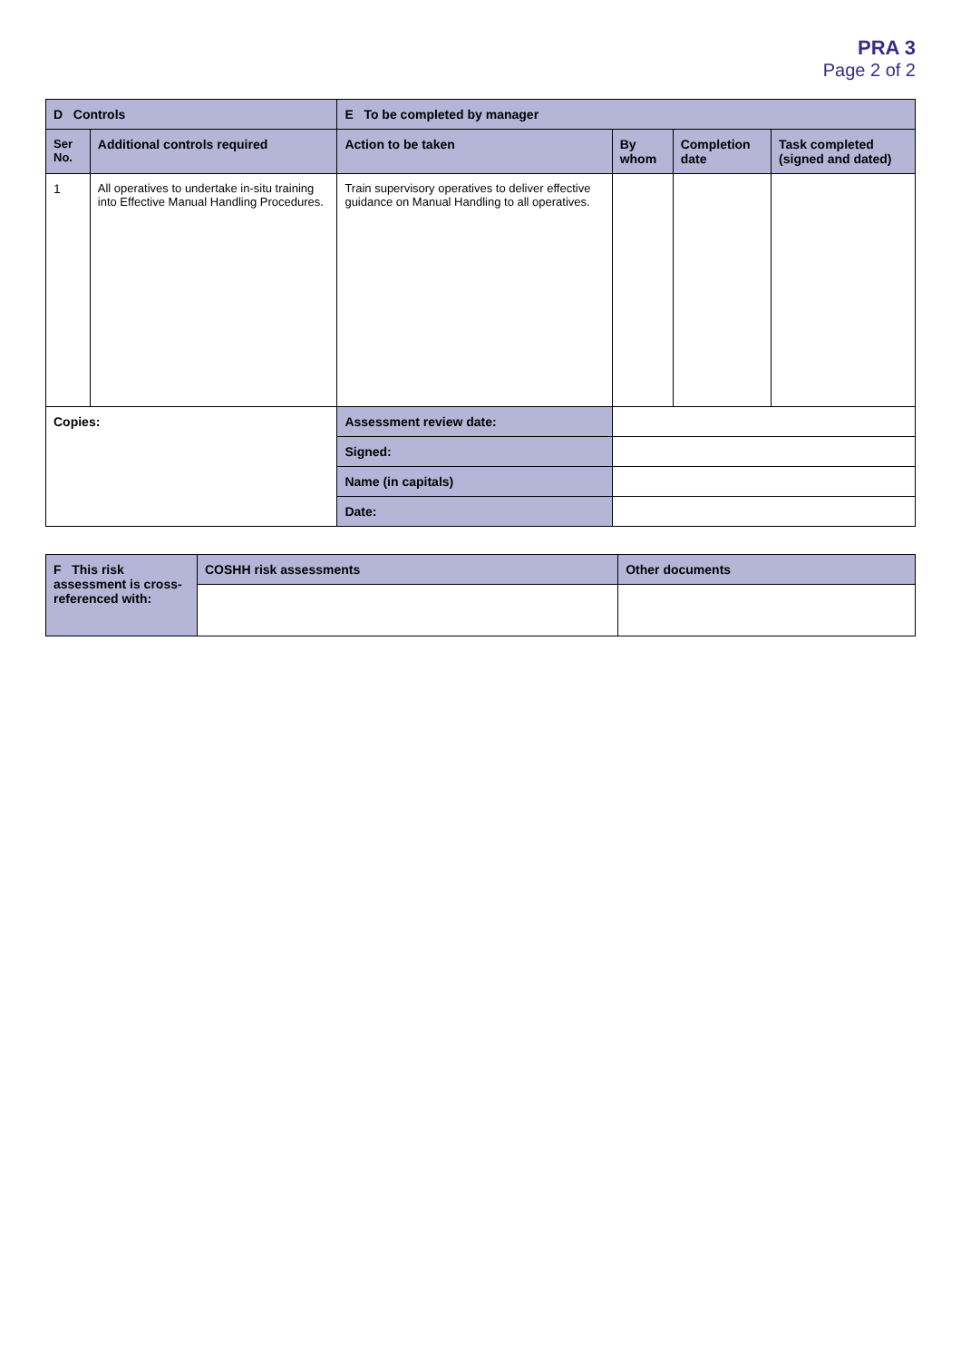PRA 3
Page 2 of 2
| D Controls | | E To be completed by manager | | | |
| --- | --- | --- | --- | --- | --- |
| Ser No. | Additional controls required | Action to be taken | By whom | Completion date | Task completed (signed and dated) |
| 1 | All operatives to undertake in-situ training into Effective Manual Handling Procedures. | Train supervisory operatives to deliver effective guidance on Manual Handling to all operatives. | | | |
| Copies: | | Assessment review date: | | | |
| | | Signed: | | | |
| | | Name (in capitals) | | | |
| | | Date: | | | |
| F This risk assessment is cross-referenced with: | COSHH risk assessments | Other documents |
| --- | --- | --- |